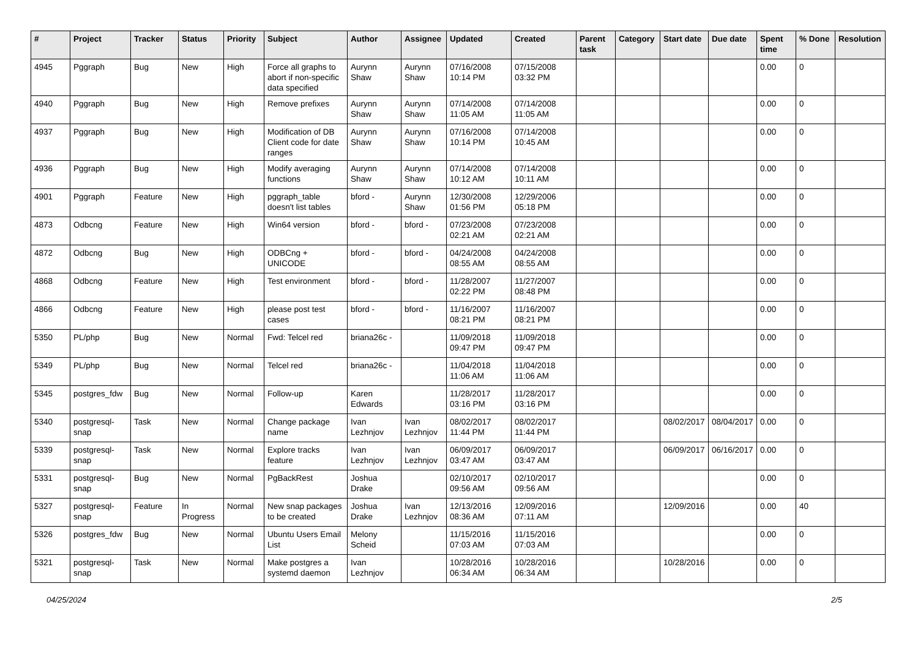| # | Project | Tracker | Status | Priority | Subject | Author | Assignee | Updated | Created | Parent task | Category | Start date | Due date | Spent time | % Done | Resolution |
| --- | --- | --- | --- | --- | --- | --- | --- | --- | --- | --- | --- | --- | --- | --- | --- | --- |
| 4945 | Pggraph | Bug | New | High | Force all graphs to abort if non-specific data specified | Aurynn Shaw | Aurynn Shaw | 07/16/2008 10:14 PM | 07/15/2008 03:32 PM | | | | | 0.00 | 0 | |
| 4940 | Pggraph | Bug | New | High | Remove prefixes | Aurynn Shaw | Aurynn Shaw | 07/14/2008 11:05 AM | 07/14/2008 11:05 AM | | | | | 0.00 | 0 | |
| 4937 | Pggraph | Bug | New | High | Modification of DB Client code for date ranges | Aurynn Shaw | Aurynn Shaw | 07/16/2008 10:14 PM | 07/14/2008 10:45 AM | | | | | 0.00 | 0 | |
| 4936 | Pggraph | Bug | New | High | Modify averaging functions | Aurynn Shaw | Aurynn Shaw | 07/14/2008 10:12 AM | 07/14/2008 10:11 AM | | | | | 0.00 | 0 | |
| 4901 | Pggraph | Feature | New | High | pggraph_table doesn't list tables | bford - | Aurynn Shaw | 12/30/2008 01:56 PM | 12/29/2006 05:18 PM | | | | | 0.00 | 0 | |
| 4873 | Odbcng | Feature | New | High | Win64 version | bford - | bford - | 07/23/2008 02:21 AM | 07/23/2008 02:21 AM | | | | | 0.00 | 0 | |
| 4872 | Odbcng | Bug | New | High | ODBCng + UNICODE | bford - | bford - | 04/24/2008 08:55 AM | 04/24/2008 08:55 AM | | | | | 0.00 | 0 | |
| 4868 | Odbcng | Feature | New | High | Test environment | bford - | bford - | 11/28/2007 02:22 PM | 11/27/2007 08:48 PM | | | | | 0.00 | 0 | |
| 4866 | Odbcng | Feature | New | High | please post test cases | bford - | bford - | 11/16/2007 08:21 PM | 11/16/2007 08:21 PM | | | | | 0.00 | 0 | |
| 5350 | PL/php | Bug | New | Normal | Fwd: Telcel red | briana26c - | | 11/09/2018 09:47 PM | 11/09/2018 09:47 PM | | | | | 0.00 | 0 | |
| 5349 | PL/php | Bug | New | Normal | Telcel red | briana26c - | | 11/04/2018 11:06 AM | 11/04/2018 11:06 AM | | | | | 0.00 | 0 | |
| 5345 | postgres_fdw | Bug | New | Normal | Follow-up | Karen Edwards | | 11/28/2017 03:16 PM | 11/28/2017 03:16 PM | | | | | 0.00 | 0 | |
| 5340 | postgresql-snap | Task | New | Normal | Change package name | Ivan Lezhnjov | Ivan Lezhnjov | 08/02/2017 11:44 PM | 08/02/2017 11:44 PM | | | 08/02/2017 | 08/04/2017 | 0.00 | 0 | |
| 5339 | postgresql-snap | Task | New | Normal | Explore tracks feature | Ivan Lezhnjov | Ivan Lezhnjov | 06/09/2017 03:47 AM | 06/09/2017 03:47 AM | | | 06/09/2017 | 06/16/2017 | 0.00 | 0 | |
| 5331 | postgresql-snap | Bug | New | Normal | PgBackRest | Joshua Drake | | 02/10/2017 09:56 AM | 02/10/2017 09:56 AM | | | | | 0.00 | 0 | |
| 5327 | postgresql-snap | Feature | In Progress | Normal | New snap packages to be created | Joshua Drake | Ivan Lezhnjov | 12/13/2016 08:36 AM | 12/09/2016 07:11 AM | | | 12/09/2016 | | 0.00 | 40 | |
| 5326 | postgres_fdw | Bug | New | Normal | Ubuntu Users Email List | Melony Scheid | | 11/15/2016 07:03 AM | 11/15/2016 07:03 AM | | | | | 0.00 | 0 | |
| 5321 | postgresql-snap | Task | New | Normal | Make postgres a systemd daemon | Ivan Lezhnjov | | 10/28/2016 06:34 AM | 10/28/2016 06:34 AM | | | 10/28/2016 | | 0.00 | 0 | |
04/25/2024 2/5